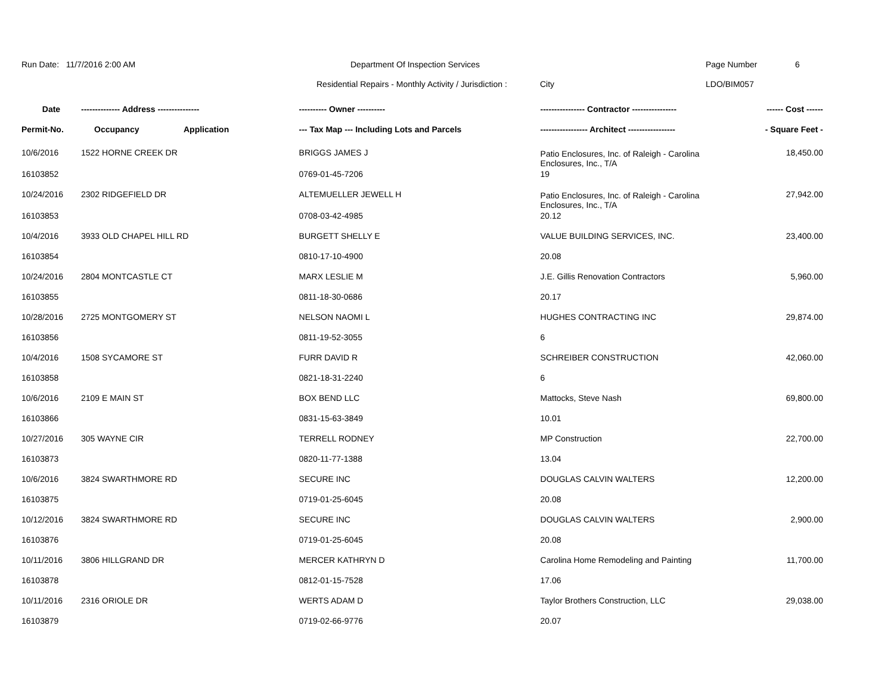Run Date: 11/7/2016 2:00 AM Department Of Inspection Services Page Number 6
Residential Repairs - Monthly Activity / Jurisdiction : City LDO/BIM057
| Date | -------------- Address --------------- | | ---------- Owner ---------- | ---------------- Contractor ---------------- | ------ Cost ------ |
| --- | --- | --- | --- | --- | --- |
| Permit-No. | Occupancy | Application | --- Tax Map --- Including Lots and Parcels | ----------------- Architect ----------------- | - Square Feet - |
| 10/6/2016 | 1522 HORNE CREEK DR | | BRIGGS JAMES J | Patio Enclosures, Inc. of Raleigh - Carolina Enclosures, Inc., T/A | 18,450.00 |
| 16103852 | | | 0769-01-45-7206 | 19 | |
| 10/24/2016 | 2302 RIDGEFIELD DR | | ALTEMUELLER JEWELL H | Patio Enclosures, Inc. of Raleigh - Carolina Enclosures, Inc., T/A | 27,942.00 |
| 16103853 | | | 0708-03-42-4985 | 20.12 | |
| 10/4/2016 | 3933 OLD CHAPEL HILL RD | | BURGETT SHELLY E | VALUE BUILDING SERVICES, INC. | 23,400.00 |
| 16103854 | | | 0810-17-10-4900 | 20.08 | |
| 10/24/2016 | 2804 MONTCASTLE CT | | MARX LESLIE M | J.E. Gillis Renovation Contractors | 5,960.00 |
| 16103855 | | | 0811-18-30-0686 | 20.17 | |
| 10/28/2016 | 2725 MONTGOMERY ST | | NELSON NAOMI L | HUGHES CONTRACTING INC | 29,874.00 |
| 16103856 | | | 0811-19-52-3055 | 6 | |
| 10/4/2016 | 1508 SYCAMORE ST | | FURR DAVID R | SCHREIBER CONSTRUCTION | 42,060.00 |
| 16103858 | | | 0821-18-31-2240 | 6 | |
| 10/6/2016 | 2109 E MAIN ST | | BOX BEND LLC | Mattocks, Steve Nash | 69,800.00 |
| 16103866 | | | 0831-15-63-3849 | 10.01 | |
| 10/27/2016 | 305 WAYNE CIR | | TERRELL RODNEY | MP Construction | 22,700.00 |
| 16103873 | | | 0820-11-77-1388 | 13.04 | |
| 10/6/2016 | 3824 SWARTHMORE RD | | SECURE INC | DOUGLAS CALVIN WALTERS | 12,200.00 |
| 16103875 | | | 0719-01-25-6045 | 20.08 | |
| 10/12/2016 | 3824 SWARTHMORE RD | | SECURE INC | DOUGLAS CALVIN WALTERS | 2,900.00 |
| 16103876 | | | 0719-01-25-6045 | 20.08 | |
| 10/11/2016 | 3806 HILLGRAND DR | | MERCER KATHRYN D | Carolina Home Remodeling and Painting | 11,700.00 |
| 16103878 | | | 0812-01-15-7528 | 17.06 | |
| 10/11/2016 | 2316 ORIOLE DR | | WERTS ADAM D | Taylor Brothers Construction, LLC | 29,038.00 |
| 16103879 | | | 0719-02-66-9776 | 20.07 | |